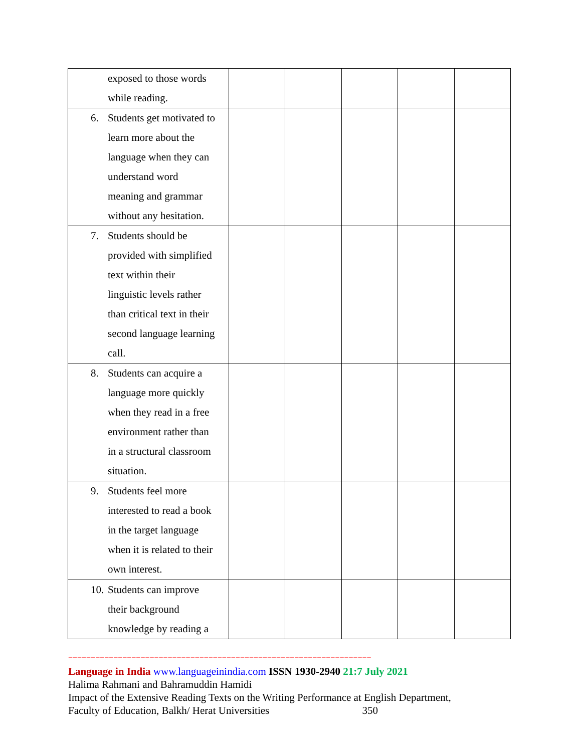| exposed to those words while reading. | | | | | |
| 6. Students get motivated to learn more about the language when they can understand word meaning and grammar without any hesitation. | | | | | |
| 7. Students should be provided with simplified text within their linguistic levels rather than critical text in their second language learning call. | | | | | |
| 8. Students can acquire a language more quickly when they read in a free environment rather than in a structural classroom situation. | | | | | |
| 9. Students feel more interested to read a book in the target language when it is related to their own interest. | | | | | |
| 10. Students can improve their background knowledge by reading a | | | | | |
===================================================================
Language in India www.languageinindia.com ISSN 1930-2940 21:7 July 2021
Halima Rahmani and Bahramuddin Hamidi
Impact of the Extensive Reading Texts on the Writing Performance at English Department,
Faculty of Education, Balkh/ Herat Universities 350